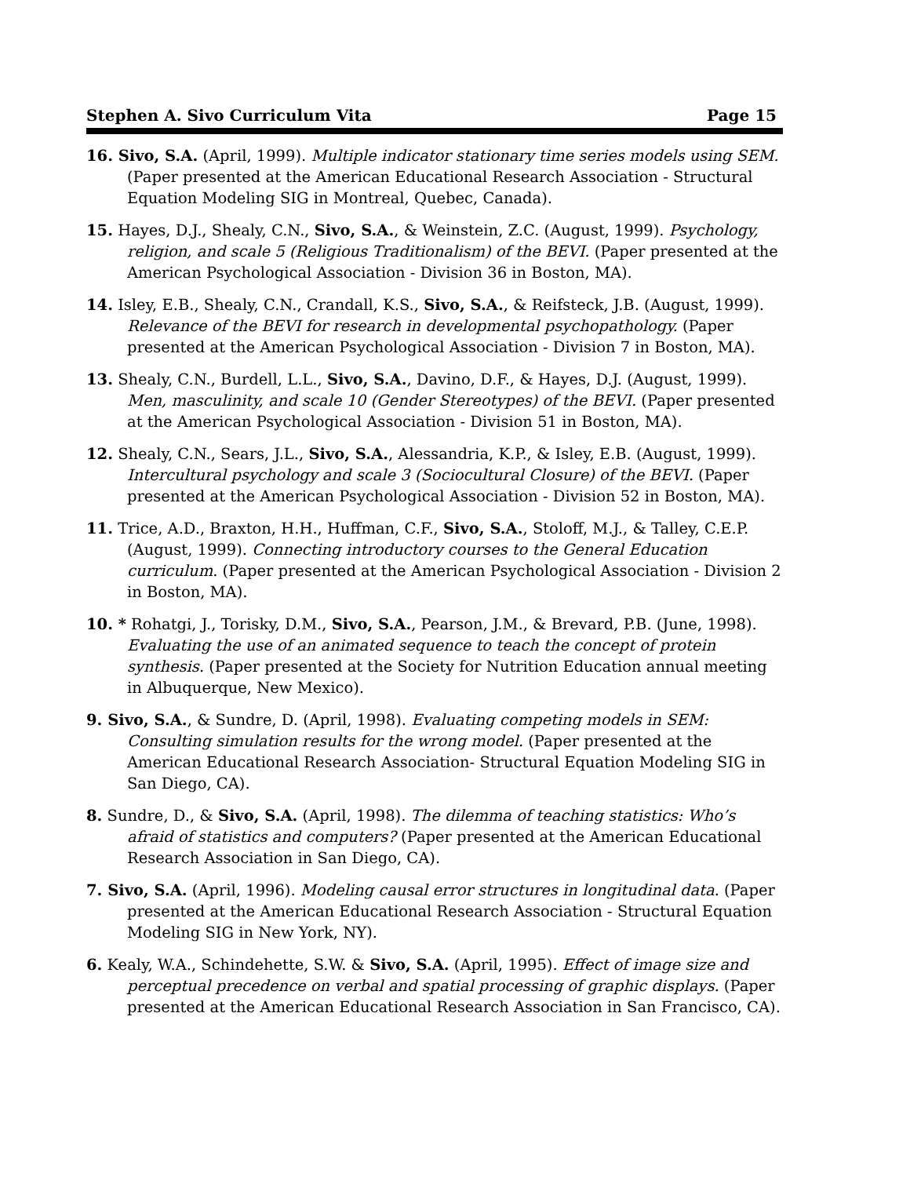Stephen A. Sivo Curriculum Vita Page 15
16. Sivo, S.A. (April, 1999). Multiple indicator stationary time series models using SEM. (Paper presented at the American Educational Research Association - Structural Equation Modeling SIG in Montreal, Quebec, Canada).
15. Hayes, D.J., Shealy, C.N., Sivo, S.A., & Weinstein, Z.C. (August, 1999). Psychology, religion, and scale 5 (Religious Traditionalism) of the BEVI. (Paper presented at the American Psychological Association - Division 36 in Boston, MA).
14. Isley, E.B., Shealy, C.N., Crandall, K.S., Sivo, S.A., & Reifsteck, J.B. (August, 1999). Relevance of the BEVI for research in developmental psychopathology. (Paper presented at the American Psychological Association - Division 7 in Boston, MA).
13. Shealy, C.N., Burdell, L.L., Sivo, S.A., Davino, D.F., & Hayes, D.J. (August, 1999). Men, masculinity, and scale 10 (Gender Stereotypes) of the BEVI. (Paper presented at the American Psychological Association - Division 51 in Boston, MA).
12. Shealy, C.N., Sears, J.L., Sivo, S.A., Alessandria, K.P., & Isley, E.B. (August, 1999). Intercultural psychology and scale 3 (Sociocultural Closure) of the BEVI. (Paper presented at the American Psychological Association - Division 52 in Boston, MA).
11. Trice, A.D., Braxton, H.H., Huffman, C.F., Sivo, S.A., Stoloff, M.J., & Talley, C.E.P. (August, 1999). Connecting introductory courses to the General Education curriculum. (Paper presented at the American Psychological Association - Division 2 in Boston, MA).
10. * Rohatgi, J., Torisky, D.M., Sivo, S.A., Pearson, J.M., & Brevard, P.B. (June, 1998). Evaluating the use of an animated sequence to teach the concept of protein synthesis. (Paper presented at the Society for Nutrition Education annual meeting in Albuquerque, New Mexico).
9. Sivo, S.A., & Sundre, D. (April, 1998). Evaluating competing models in SEM: Consulting simulation results for the wrong model. (Paper presented at the American Educational Research Association- Structural Equation Modeling SIG in San Diego, CA).
8. Sundre, D., & Sivo, S.A. (April, 1998). The dilemma of teaching statistics: Who’s afraid of statistics and computers? (Paper presented at the American Educational Research Association in San Diego, CA).
7. Sivo, S.A. (April, 1996). Modeling causal error structures in longitudinal data. (Paper presented at the American Educational Research Association - Structural Equation Modeling SIG in New York, NY).
6. Kealy, W.A., Schindehette, S.W. & Sivo, S.A. (April, 1995). Effect of image size and perceptual precedence on verbal and spatial processing of graphic displays. (Paper presented at the American Educational Research Association in San Francisco, CA).